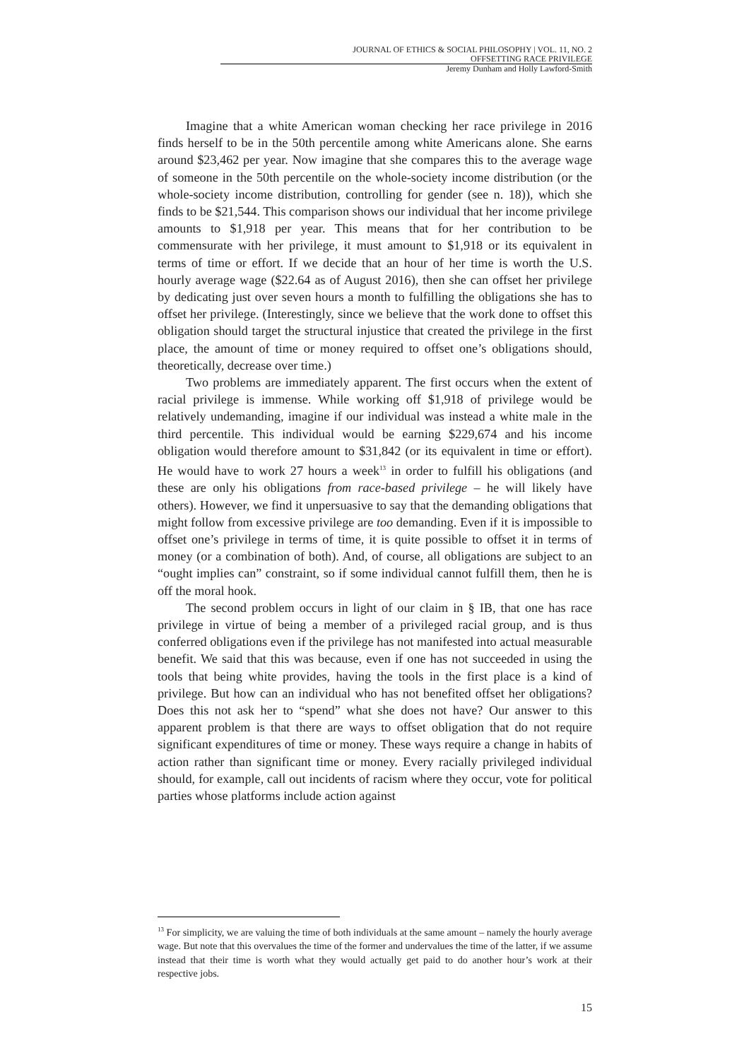JOURNAL OF ETHICS & SOCIAL PHILOSOPHY | VOL. 11, NO. 2
OFFSETTING RACE PRIVILEGE
Jeremy Dunham and Holly Lawford-Smith
Imagine that a white American woman checking her race privilege in 2016 finds herself to be in the 50th percentile among white Americans alone. She earns around $23,462 per year. Now imagine that she compares this to the average wage of someone in the 50th percentile on the whole-society income distribution (or the whole-society income distribution, controlling for gender (see n. 18)), which she finds to be $21,544. This comparison shows our individual that her income privilege amounts to $1,918 per year. This means that for her contribution to be commensurate with her privilege, it must amount to $1,918 or its equivalent in terms of time or effort. If we decide that an hour of her time is worth the U.S. hourly average wage ($22.64 as of August 2016), then she can offset her privilege by dedicating just over seven hours a month to fulfilling the obligations she has to offset her privilege. (Interestingly, since we believe that the work done to offset this obligation should target the structural injustice that created the privilege in the first place, the amount of time or money required to offset one’s obligations should, theoretically, decrease over time.)
Two problems are immediately apparent. The first occurs when the extent of racial privilege is immense. While working off $1,918 of privilege would be relatively undemanding, imagine if our individual was instead a white male in the third percentile. This individual would be earning $229,674 and his income obligation would therefore amount to $31,842 (or its equivalent in time or effort). He would have to work 27 hours a week<sup>13</sup> in order to fulfill his obligations (and these are only his obligations from race-based privilege – he will likely have others). However, we find it unpersuasive to say that the demanding obligations that might follow from excessive privilege are too demanding. Even if it is impossible to offset one’s privilege in terms of time, it is quite possible to offset it in terms of money (or a combination of both). And, of course, all obligations are subject to an “ought implies can” constraint, so if some individual cannot fulfill them, then he is off the moral hook.
The second problem occurs in light of our claim in § IB, that one has race privilege in virtue of being a member of a privileged racial group, and is thus conferred obligations even if the privilege has not manifested into actual measurable benefit. We said that this was because, even if one has not succeeded in using the tools that being white provides, having the tools in the first place is a kind of privilege. But how can an individual who has not benefited offset her obligations? Does this not ask her to “spend” what she does not have? Our answer to this apparent problem is that there are ways to offset obligation that do not require significant expenditures of time or money. These ways require a change in habits of action rather than significant time or money. Every racially privileged individual should, for example, call out incidents of racism where they occur, vote for political parties whose platforms include action against
<sup>13</sup> For simplicity, we are valuing the time of both individuals at the same amount – namely the hourly average wage. But note that this overvalues the time of the former and undervalues the time of the latter, if we assume instead that their time is worth what they would actually get paid to do another hour’s work at their respective jobs.
15